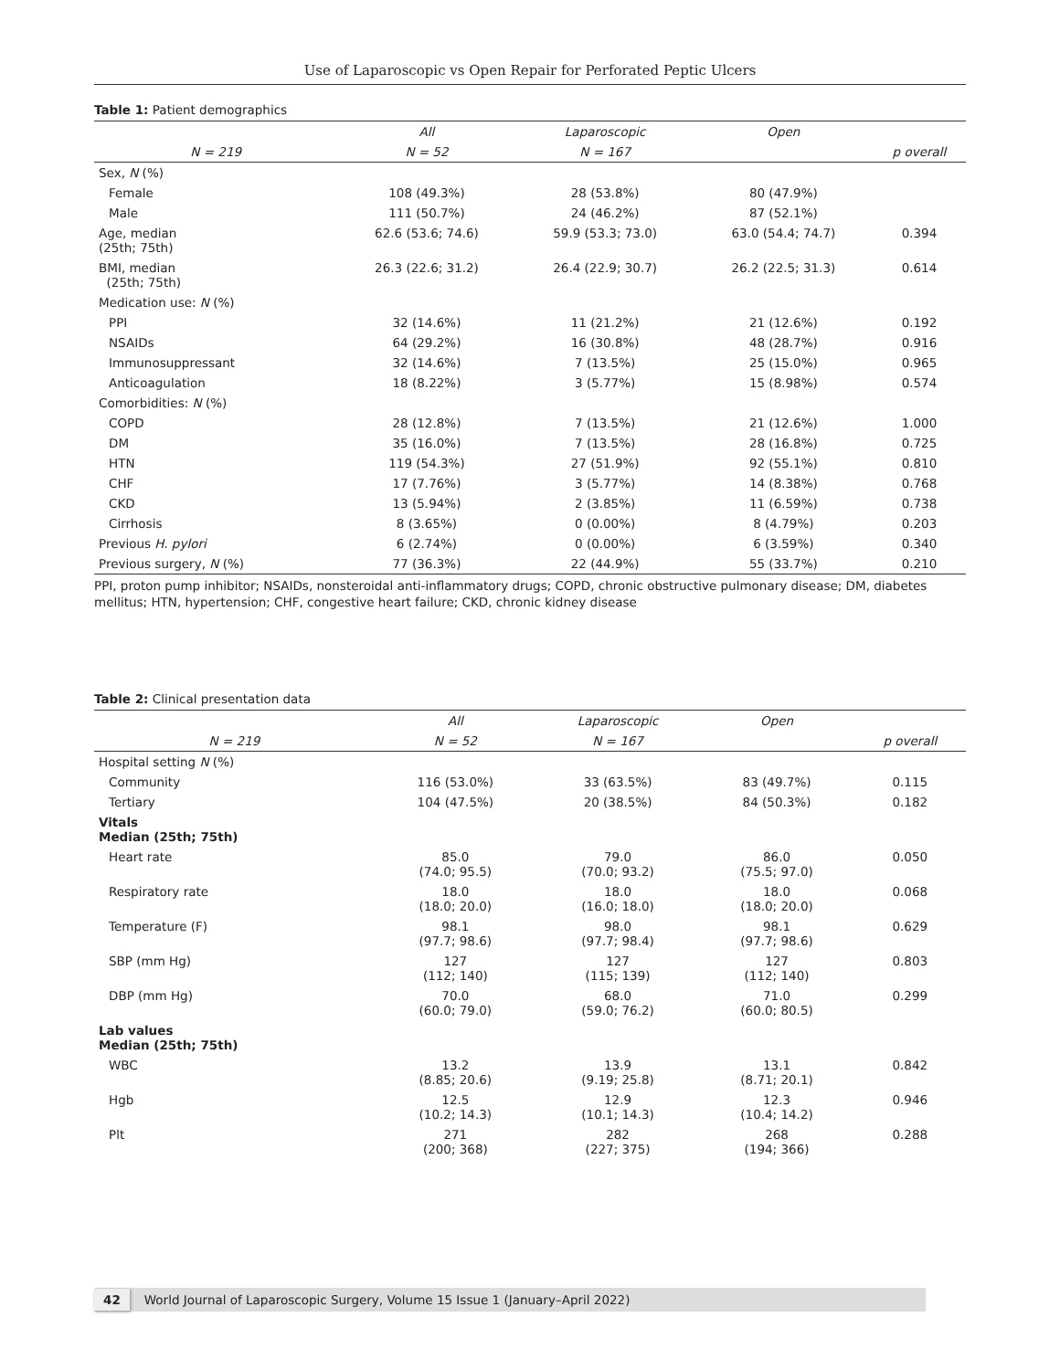Use of Laparoscopic vs Open Repair for Perforated Peptic Ulcers
Table 1: Patient demographics
| | All | Laparoscopic | Open | p overall |
| --- | --- | --- | --- | --- |
| N = 219 | N = 52 | N = 167 | | |
| Sex, N (%) | | | | |
| Female | 108 (49.3%) | 28 (53.8%) | 80 (47.9%) | |
| Male | 111 (50.7%) | 24 (46.2%) | 87 (52.1%) | |
| Age, median (25th; 75th) | 62.6 (53.6; 74.6) | 59.9 (53.3; 73.0) | 63.0 (54.4; 74.7) | 0.394 |
| BMI, median (25th; 75th) | 26.3 (22.6; 31.2) | 26.4 (22.9; 30.7) | 26.2 (22.5; 31.3) | 0.614 |
| Medication use: N (%) | | | | |
| PPI | 32 (14.6%) | 11 (21.2%) | 21 (12.6%) | 0.192 |
| NSAIDs | 64 (29.2%) | 16 (30.8%) | 48 (28.7%) | 0.916 |
| Immunosuppressant | 32 (14.6%) | 7 (13.5%) | 25 (15.0%) | 0.965 |
| Anticoagulation | 18 (8.22%) | 3 (5.77%) | 15 (8.98%) | 0.574 |
| Comorbidities: N (%) | | | | |
| COPD | 28 (12.8%) | 7 (13.5%) | 21 (12.6%) | 1.000 |
| DM | 35 (16.0%) | 7 (13.5%) | 28 (16.8%) | 0.725 |
| HTN | 119 (54.3%) | 27 (51.9%) | 92 (55.1%) | 0.810 |
| CHF | 17 (7.76%) | 3 (5.77%) | 14 (8.38%) | 0.768 |
| CKD | 13 (5.94%) | 2 (3.85%) | 11 (6.59%) | 0.738 |
| Cirrhosis | 8 (3.65%) | 0 (0.00%) | 8 (4.79%) | 0.203 |
| Previous H. pylori | 6 (2.74%) | 0 (0.00%) | 6 (3.59%) | 0.340 |
| Previous surgery, N (%) | 77 (36.3%) | 22 (44.9%) | 55 (33.7%) | 0.210 |
PPI, proton pump inhibitor; NSAIDs, nonsteroidal anti-inflammatory drugs; COPD, chronic obstructive pulmonary disease; DM, diabetes mellitus; HTN, hypertension; CHF, congestive heart failure; CKD, chronic kidney disease
Table 2: Clinical presentation data
| | All | Laparoscopic | Open | p overall |
| --- | --- | --- | --- | --- |
| N = 219 | N = 52 | N = 167 | | |
| Hospital setting N (%) | | | | |
| Community | 116 (53.0%) | 33 (63.5%) | 83 (49.7%) | 0.115 |
| Tertiary | 104 (47.5%) | 20 (38.5%) | 84 (50.3%) | 0.182 |
| Vitals Median (25th; 75th) | | | | |
| Heart rate | 85.0 (74.0; 95.5) | 79.0 (70.0; 93.2) | 86.0 (75.5; 97.0) | 0.050 |
| Respiratory rate | 18.0 (18.0; 20.0) | 18.0 (16.0; 18.0) | 18.0 (18.0; 20.0) | 0.068 |
| Temperature (F) | 98.1 (97.7; 98.6) | 98.0 (97.7; 98.4) | 98.1 (97.7; 98.6) | 0.629 |
| SBP (mm Hg) | 127 (112; 140) | 127 (115; 139) | 127 (112; 140) | 0.803 |
| DBP (mm Hg) | 70.0 (60.0; 79.0) | 68.0 (59.0; 76.2) | 71.0 (60.0; 80.5) | 0.299 |
| Lab values Median (25th; 75th) | | | | |
| WBC | 13.2 (8.85; 20.6) | 13.9 (9.19; 25.8) | 13.1 (8.71; 20.1) | 0.842 |
| Hgb | 12.5 (10.2; 14.3) | 12.9 (10.1; 14.3) | 12.3 (10.4; 14.2) | 0.946 |
| Plt | 271 (200; 368) | 282 (227; 375) | 268 (194; 366) | 0.288 |
42 World Journal of Laparoscopic Surgery, Volume 15 Issue 1 (January–April 2022)